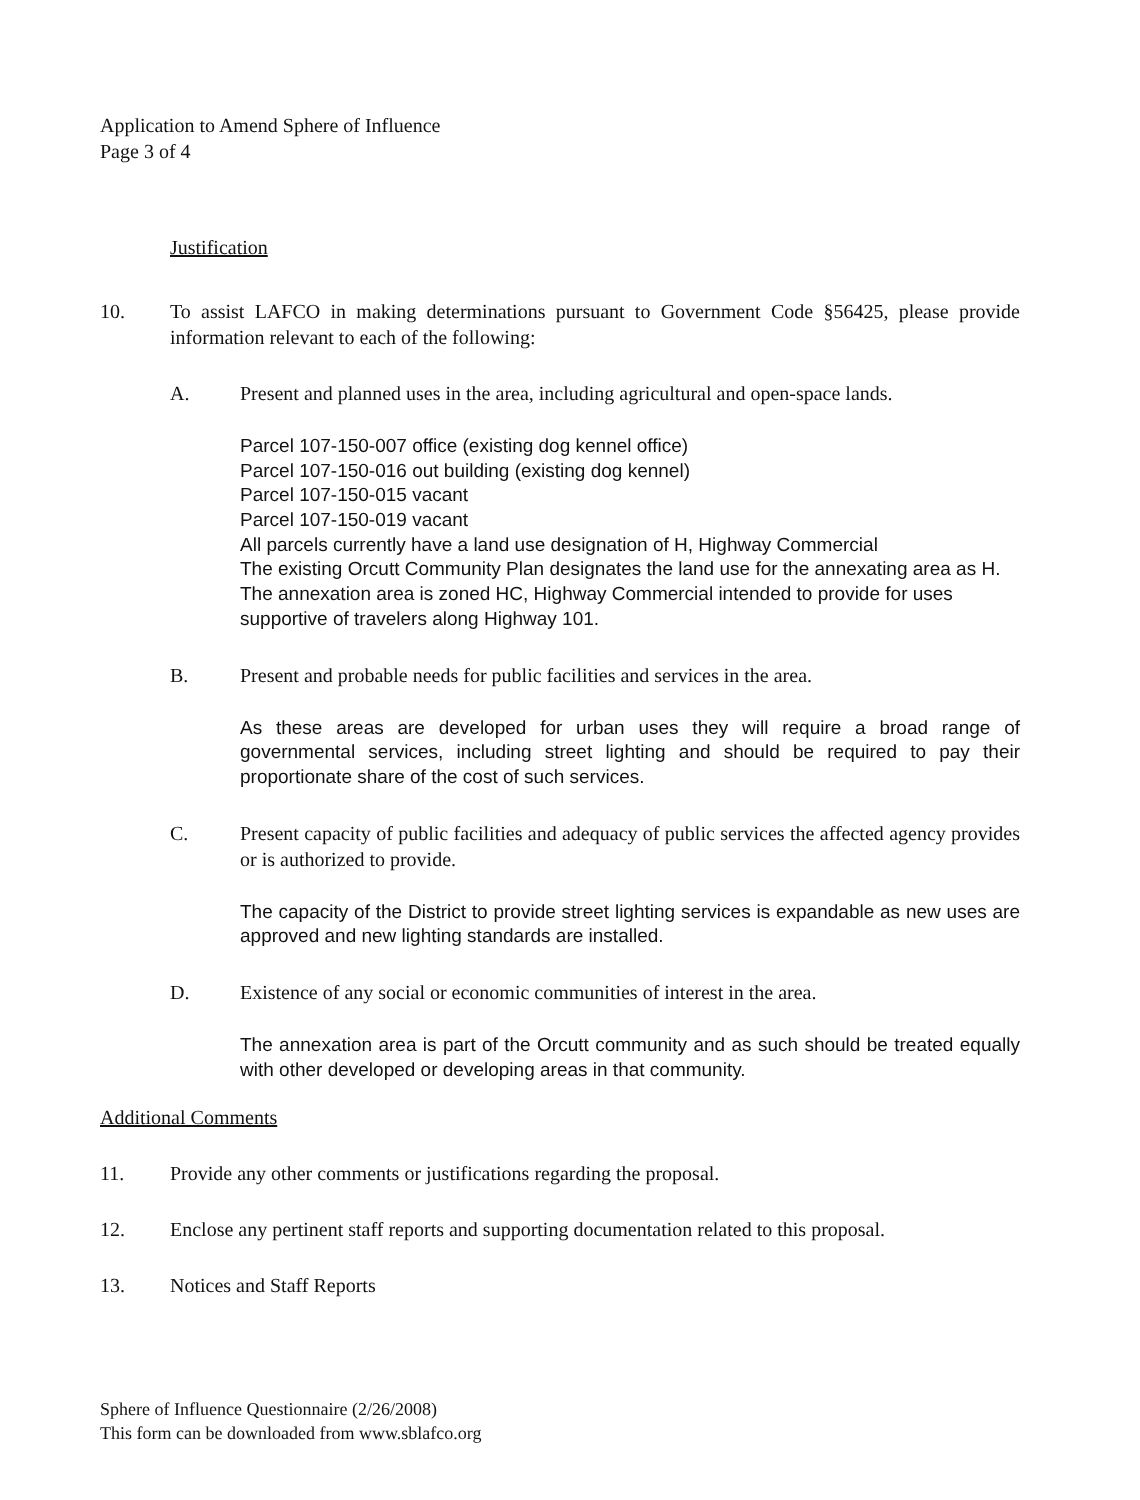Application to Amend Sphere of Influence
Page 3 of 4
Justification
10. To assist LAFCO in making determinations pursuant to Government Code §56425, please provide information relevant to each of the following:
A. Present and planned uses in the area, including agricultural and open-space lands.
Parcel 107-150-007 office (existing dog kennel office)
Parcel 107-150-016 out building (existing dog kennel)
Parcel 107-150-015 vacant
Parcel 107-150-019 vacant
All parcels currently have a land use designation of H, Highway Commercial
The existing Orcutt Community Plan designates the land use for the annexating area as H. The annexation area is zoned HC, Highway Commercial intended to provide for uses supportive of travelers along Highway 101.
B. Present and probable needs for public facilities and services in the area.
As these areas are developed for urban uses they will require a broad range of governmental services, including street lighting and should be required to pay their proportionate share of the cost of such services.
C. Present capacity of public facilities and adequacy of public services the affected agency provides or is authorized to provide.
The capacity of the District to provide street lighting services is expandable as new uses are approved and new lighting standards are installed.
D. Existence of any social or economic communities of interest in the area.
The annexation area is part of the Orcutt community and as such should be treated equally with other developed or developing areas in that community.
Additional Comments
11. Provide any other comments or justifications regarding the proposal.
12. Enclose any pertinent staff reports and supporting documentation related to this proposal.
13. Notices and Staff Reports
Sphere of Influence Questionnaire (2/26/2008)
This form can be downloaded from www.sblafco.org